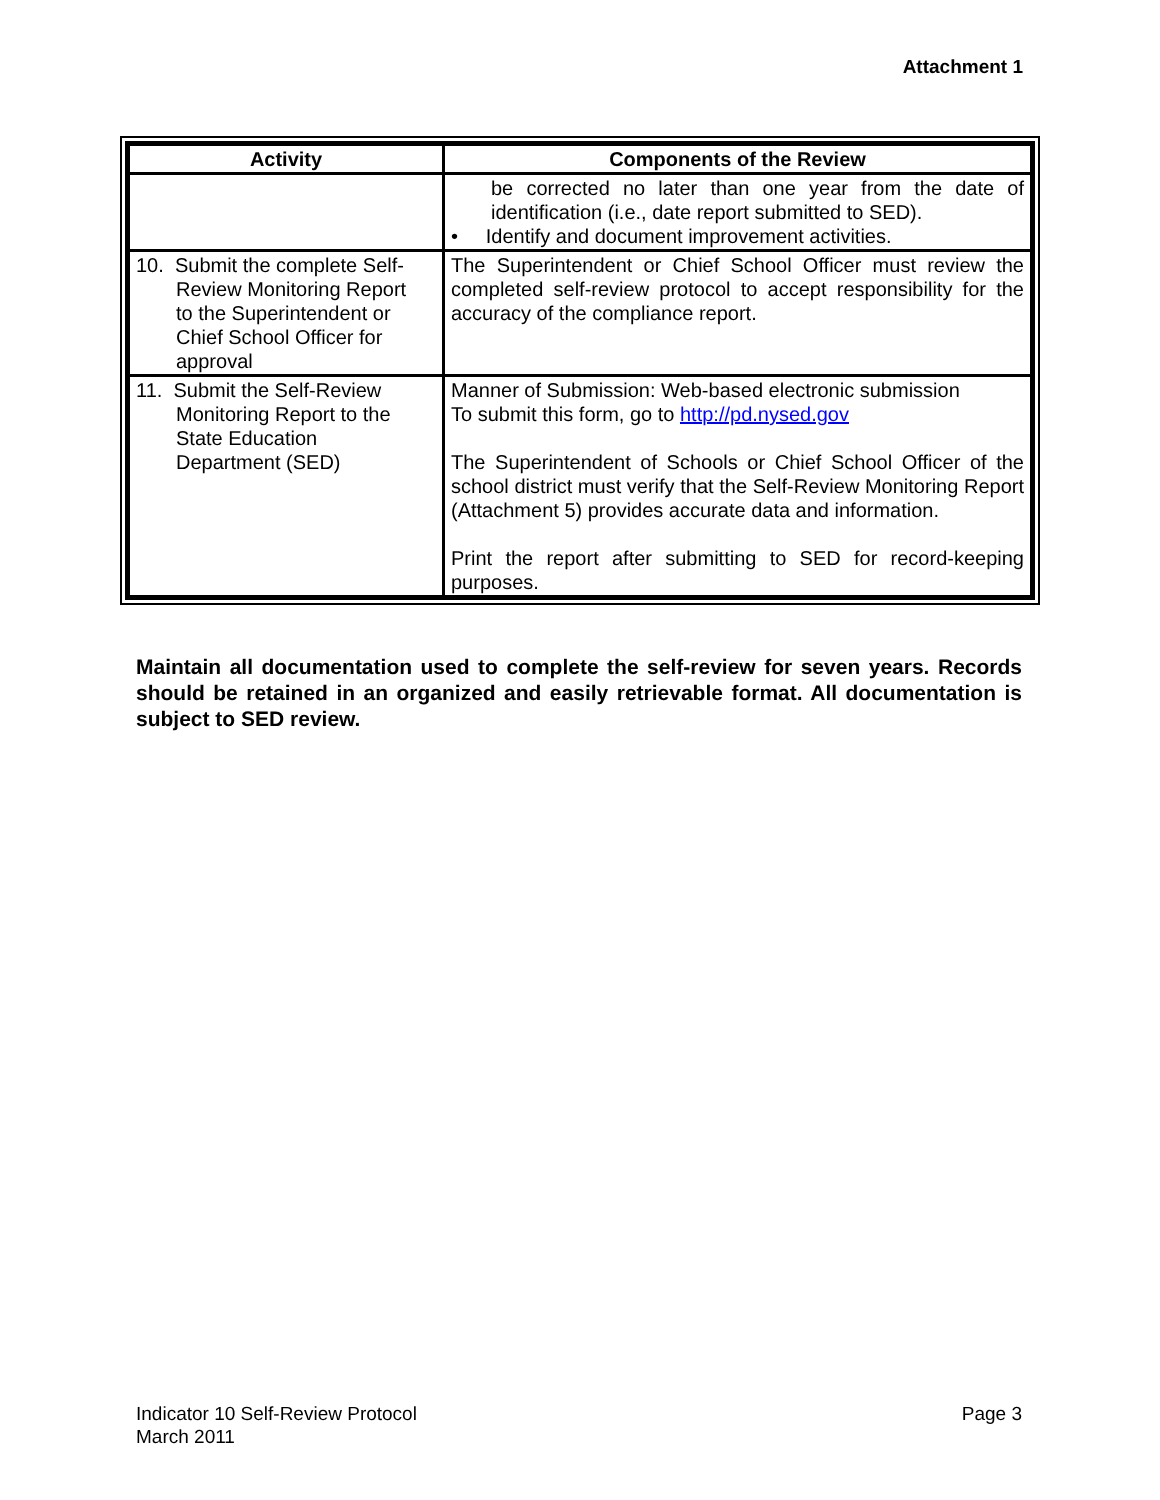Attachment 1
| Activity | Components of the Review |
| --- | --- |
| | be corrected no later than one year from the date of identification (i.e., date report submitted to SED). • Identify and document improvement activities. |
| 10. Submit the complete Self- Review Monitoring Report to the Superintendent or Chief School Officer for approval | The Superintendent or Chief School Officer must review the completed self-review protocol to accept responsibility for the accuracy of the compliance report. |
| 11. Submit the Self-Review Monitoring Report to the State Education Department (SED) | Manner of Submission: Web-based electronic submission To submit this form, go to http://pd.nysed.gov The Superintendent of Schools or Chief School Officer of the school district must verify that the Self-Review Monitoring Report (Attachment 5) provides accurate data and information. Print the report after submitting to SED for record-keeping purposes. |
Maintain all documentation used to complete the self-review for seven years. Records should be retained in an organized and easily retrievable format. All documentation is subject to SED review.
Indicator 10 Self-Review Protocol
March 2011
Page 3